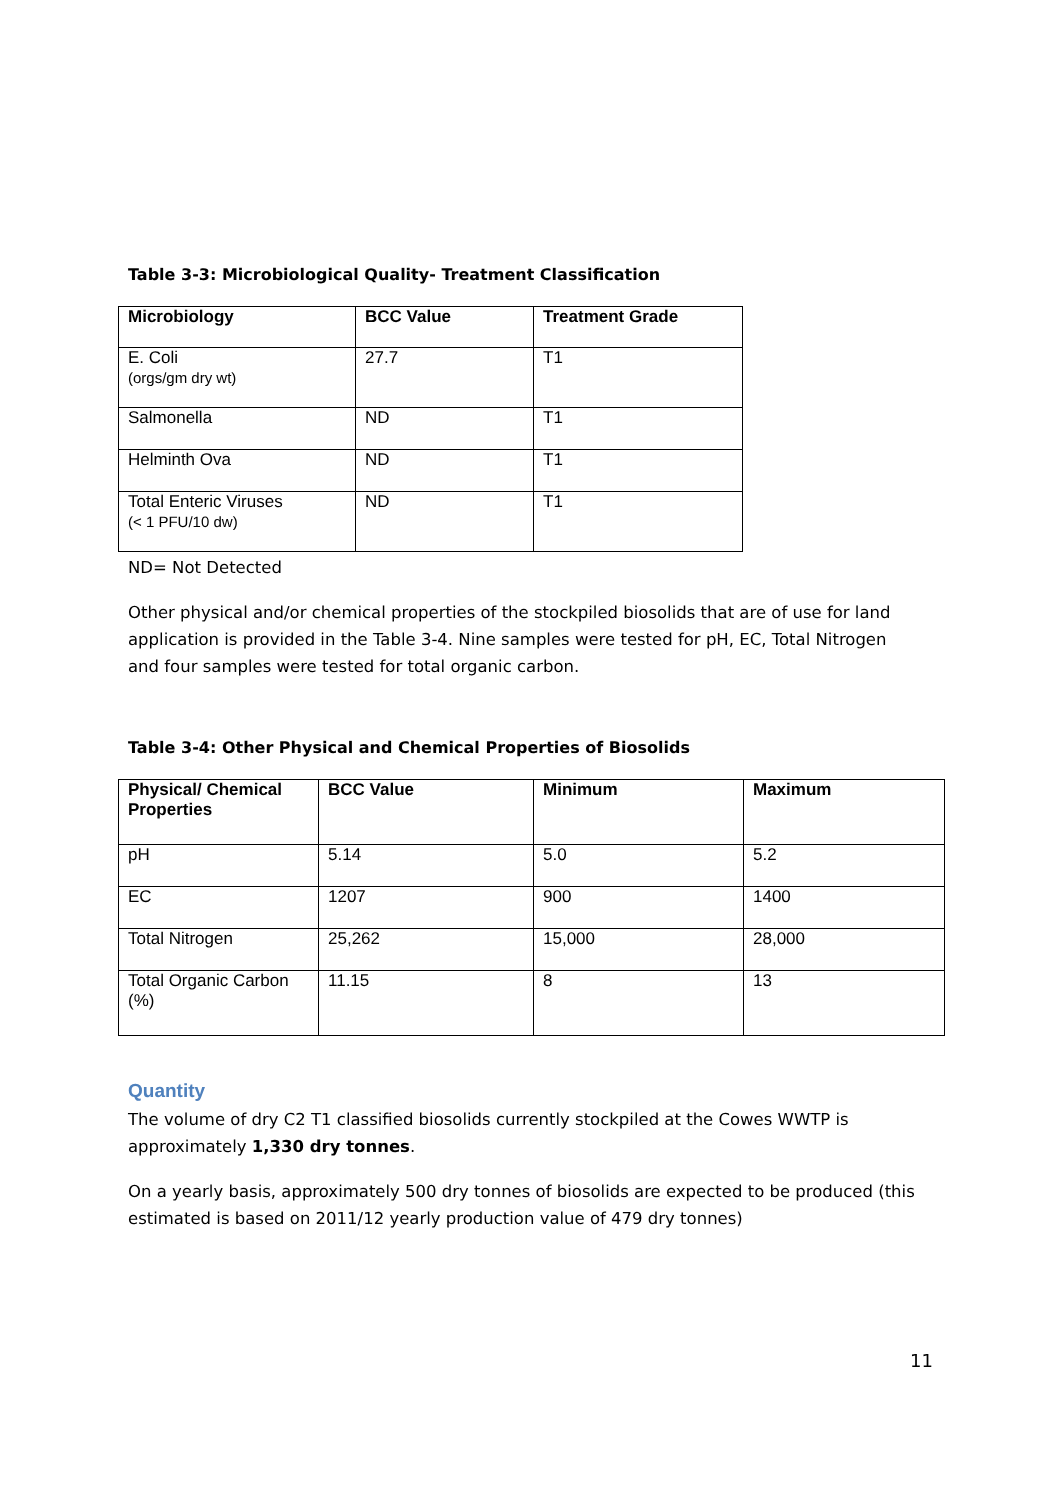Table 3-3: Microbiological Quality- Treatment Classification
| Microbiology | BCC Value | Treatment Grade |
| --- | --- | --- |
| E. Coli (orgs/gm dry wt) | 27.7 | T1 |
| Salmonella | ND | T1 |
| Helminth Ova | ND | T1 |
| Total Enteric Viruses (< 1 PFU/10 dw) | ND | T1 |
ND= Not Detected
Other physical and/or chemical properties of the stockpiled biosolids that are of use for land application is provided in the Table 3-4. Nine samples were tested for pH, EC, Total Nitrogen and four samples were tested for total organic carbon.
Table 3-4: Other Physical and Chemical Properties of Biosolids
| Physical/ Chemical Properties | BCC Value | Minimum | Maximum |
| --- | --- | --- | --- |
| pH | 5.14 | 5.0 | 5.2 |
| EC | 1207 | 900 | 1400 |
| Total Nitrogen | 25,262 | 15,000 | 28,000 |
| Total Organic Carbon (%) | 11.15 | 8 | 13 |
Quantity
The volume of dry C2 T1 classified biosolids currently stockpiled at the Cowes WWTP is approximately 1,330 dry tonnes.
On a yearly basis, approximately 500 dry tonnes of biosolids are expected to be produced (this estimated is based on 2011/12 yearly production value of 479 dry tonnes)
11